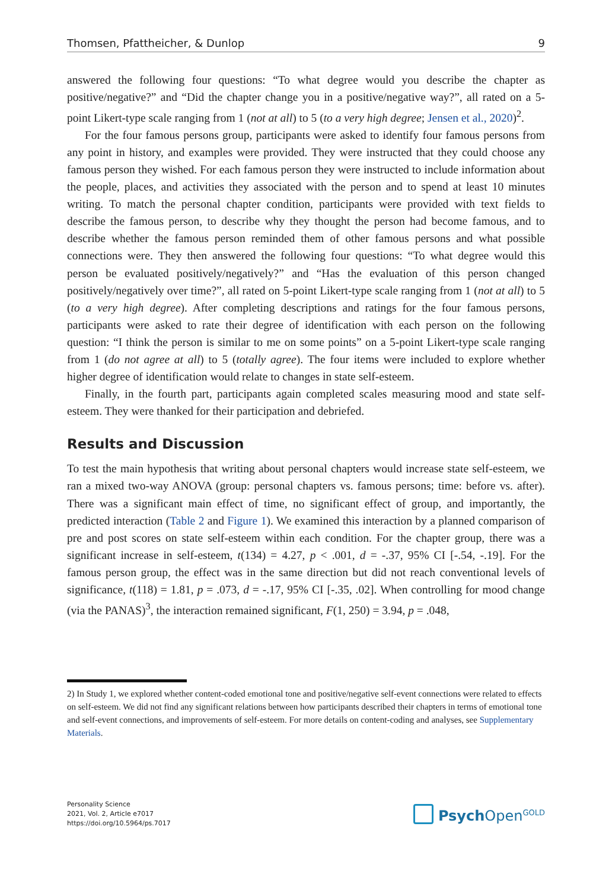Thomsen, Pfattheicher, & Dunlop 9
answered the following four questions: “To what degree would you describe the chapter as positive/negative?” and “Did the chapter change you in a positive/negative way?”, all rated on a 5-point Likert-type scale ranging from 1 (not at all) to 5 (to a very high degree; Jensen et al., 2020)<sup>2</sup>.
For the four famous persons group, participants were asked to identify four famous persons from any point in history, and examples were provided. They were instructed that they could choose any famous person they wished. For each famous person they were instructed to include information about the people, places, and activities they associated with the person and to spend at least 10 minutes writing. To match the personal chapter condition, participants were provided with text fields to describe the famous person, to describe why they thought the person had become famous, and to describe whether the famous person reminded them of other famous persons and what possible connections were. They then answered the following four questions: “To what degree would this person be evaluated positively/negatively?” and “Has the evaluation of this person changed positively/negatively over time?”, all rated on 5-point Likert-type scale ranging from 1 (not at all) to 5 (to a very high degree). After completing descriptions and ratings for the four famous persons, participants were asked to rate their degree of identification with each person on the following question: “I think the person is similar to me on some points” on a 5-point Likert-type scale ranging from 1 (do not agree at all) to 5 (totally agree). The four items were included to explore whether higher degree of identification would relate to changes in state self-esteem.
Finally, in the fourth part, participants again completed scales measuring mood and state self-esteem. They were thanked for their participation and debriefed.
Results and Discussion
To test the main hypothesis that writing about personal chapters would increase state self-esteem, we ran a mixed two-way ANOVA (group: personal chapters vs. famous persons; time: before vs. after). There was a significant main effect of time, no significant effect of group, and importantly, the predicted interaction (Table 2 and Figure 1). We examined this interaction by a planned comparison of pre and post scores on state self-esteem within each condition. For the chapter group, there was a significant increase in self-esteem, t(134) = 4.27, p < .001, d = -.37, 95% CI [-.54, -.19]. For the famous person group, the effect was in the same direction but did not reach conventional levels of significance, t(118) = 1.81, p = .073, d = -.17, 95% CI [-.35, .02]. When controlling for mood change (via the PANAS)<sup>3</sup>, the interaction remained significant, F(1, 250) = 3.94, p = .048,
2) In Study 1, we explored whether content-coded emotional tone and positive/negative self-event connections were related to effects on self-esteem. We did not find any significant relations between how participants described their chapters in terms of emotional tone and self-event connections, and improvements of self-esteem. For more details on content-coding and analyses, see Supplementary Materials.
Personality Science
2021, Vol. 2, Article e7017
https://doi.org/10.5964/ps.7017
Psych Open<sup>GOLD</sup>